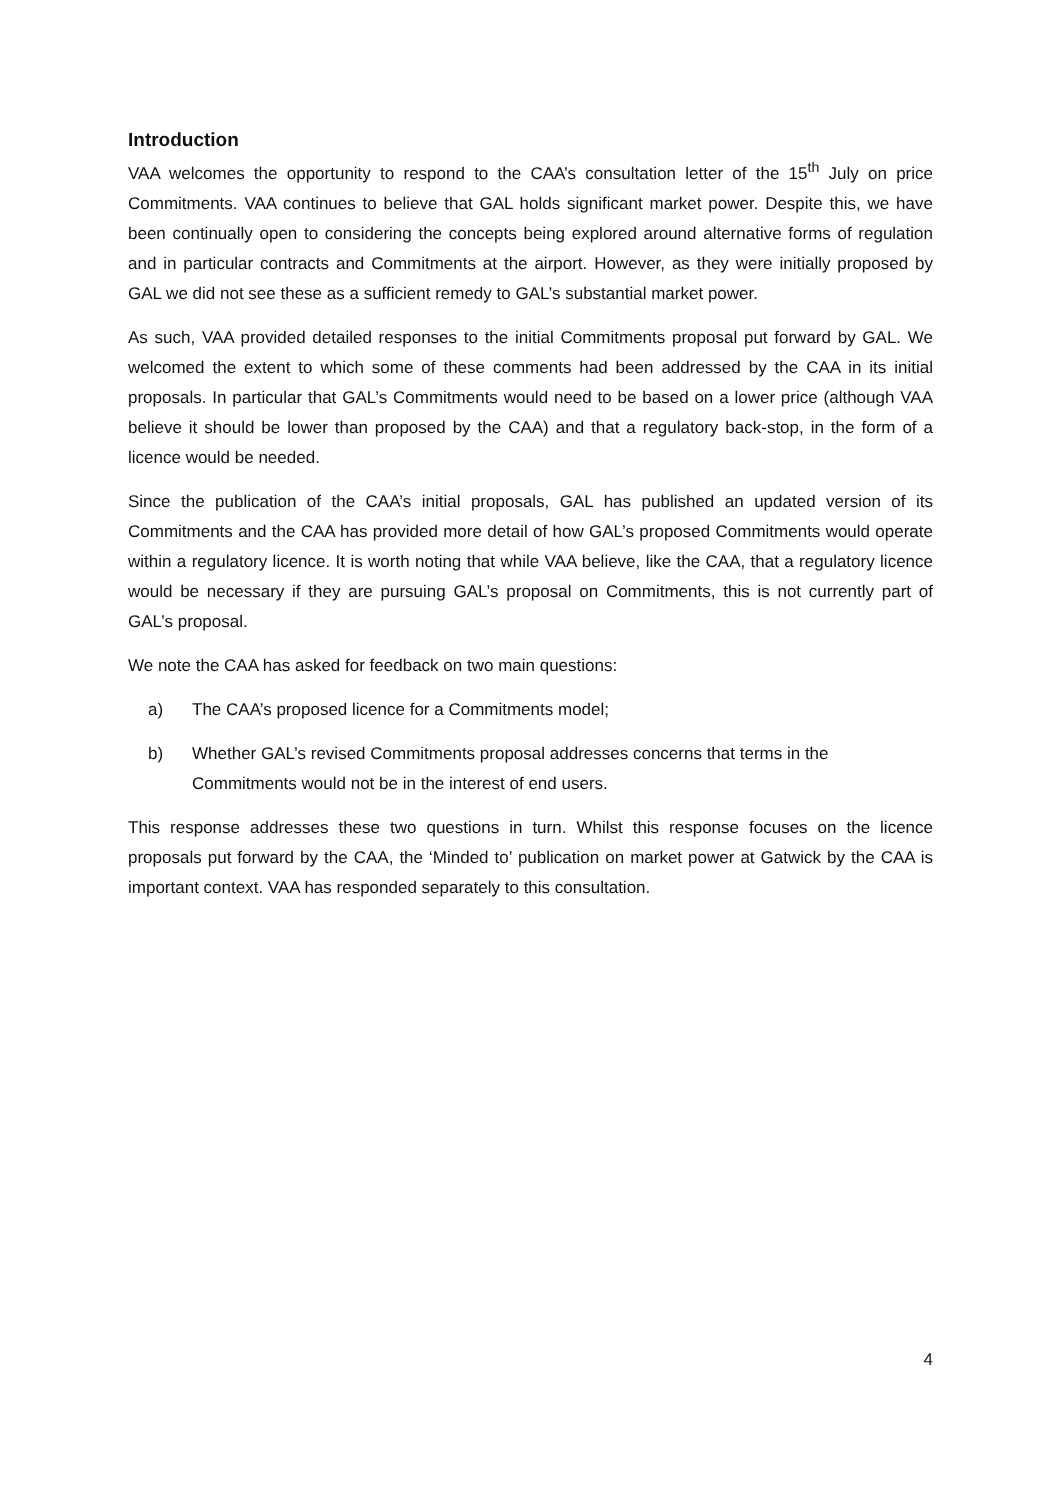Introduction
VAA welcomes the opportunity to respond to the CAA’s consultation letter of the 15<sup>th</sup> July on price Commitments. VAA continues to believe that GAL holds significant market power. Despite this, we have been continually open to considering the concepts being explored around alternative forms of regulation and in particular contracts and Commitments at the airport. However, as they were initially proposed by GAL we did not see these as a sufficient remedy to GAL’s substantial market power.
As such, VAA provided detailed responses to the initial Commitments proposal put forward by GAL. We welcomed the extent to which some of these comments had been addressed by the CAA in its initial proposals. In particular that GAL’s Commitments would need to be based on a lower price (although VAA believe it should be lower than proposed by the CAA) and that a regulatory back-stop, in the form of a licence would be needed.
Since the publication of the CAA’s initial proposals, GAL has published an updated version of its Commitments and the CAA has provided more detail of how GAL’s proposed Commitments would operate within a regulatory licence. It is worth noting that while VAA believe, like the CAA, that a regulatory licence would be necessary if they are pursuing GAL’s proposal on Commitments, this is not currently part of GAL’s proposal.
We note the CAA has asked for feedback on two main questions:
a) The CAA’s proposed licence for a Commitments model;
b) Whether GAL’s revised Commitments proposal addresses concerns that terms in the Commitments would not be in the interest of end users.
This response addresses these two questions in turn. Whilst this response focuses on the licence proposals put forward by the CAA, the ‘Minded to’ publication on market power at Gatwick by the CAA is important context. VAA has responded separately to this consultation.
4